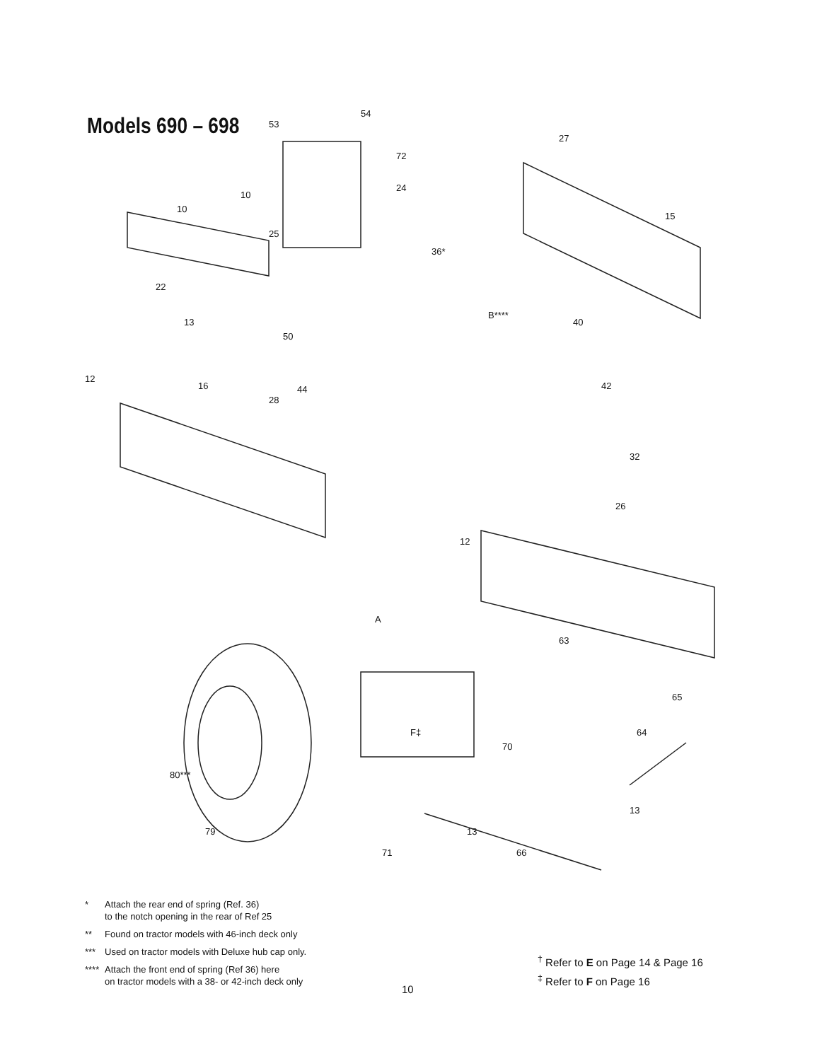Models 690 – 698
53
54
27
72
24
10
10
25
36*
15
22
13
50
12
16
28
44
B****
40
42
32
26
12
A
63
65
64
80***
79
71
F‡
70
13
66
13
* Attach the rear end of spring (Ref. 36)
to the notch opening in the rear of Ref 25
** Found on tractor models with 46-inch deck only
*** Used on tractor models with Deluxe hub cap only.
**** Attach the front end of spring (Ref 36) here
on tractor models with a 38- or 42-inch deck only
<sup>†</sup> Refer to E on Page 14 & Page 16
<sup>‡</sup> Refer to F on Page 16
10